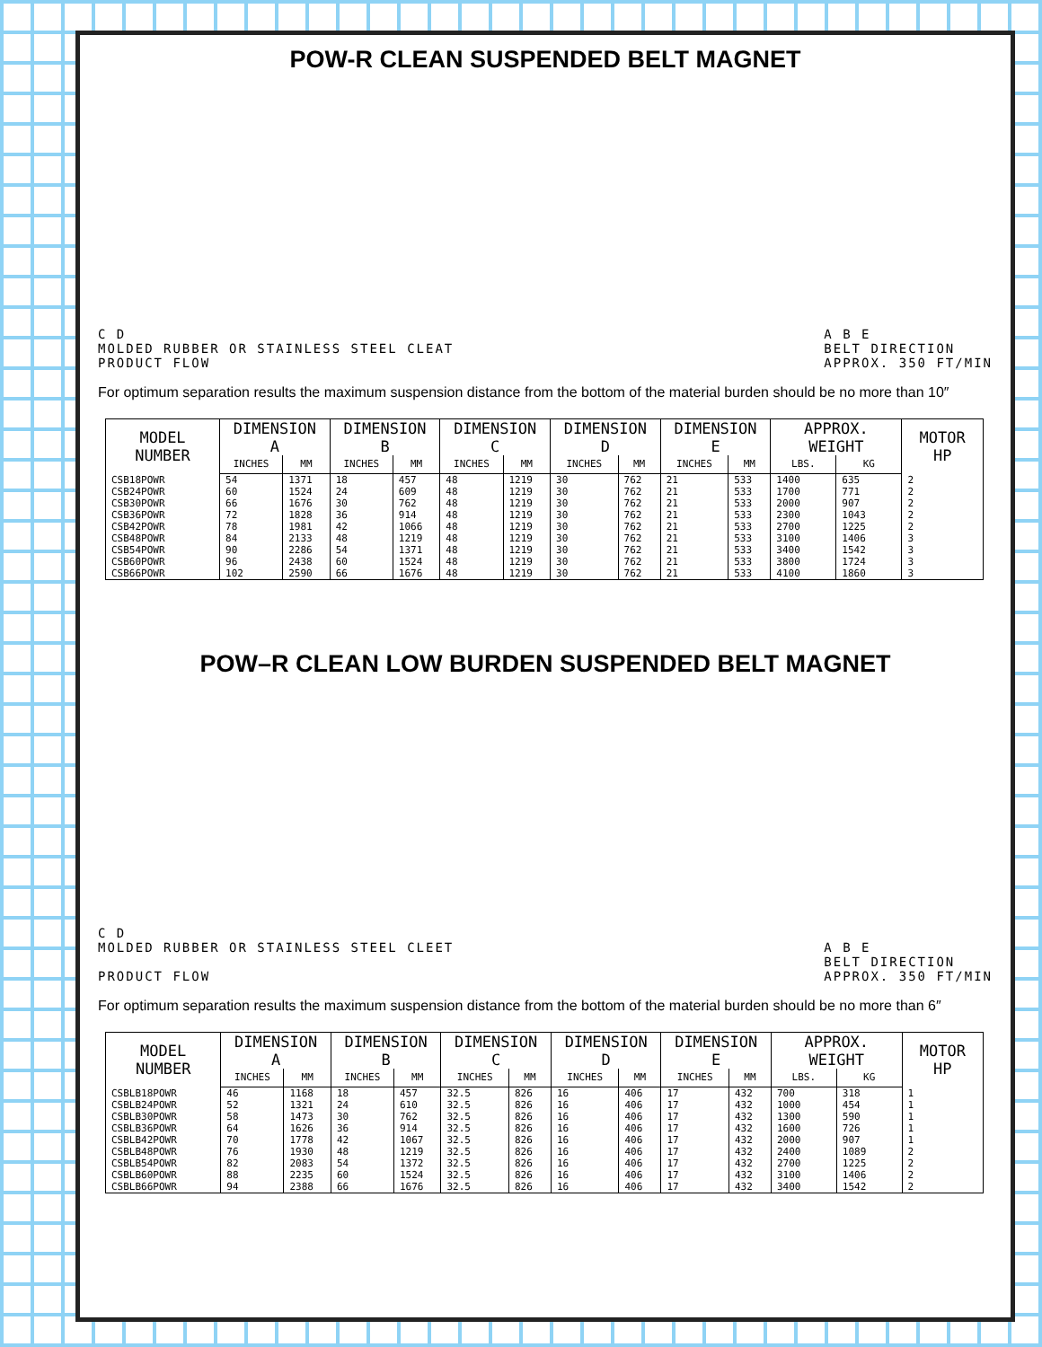POW-R CLEAN SUSPENDED BELT MAGNET
C D
MOLDED RUBBER OR STAINLESS STEEL CLEAT
PRODUCT FLOW
A B E
BELT DIRECTION
APPROX. 350 FT/MIN
For optimum separation results the maximum suspension distance from the bottom of the material burden should be no more than 10″
| MODEL NUMBER | DIMENSION A | | DIMENSION B | | DIMENSION C | | DIMENSION D | | DIMENSION E | | APPROX. WEIGHT | | MOTOR HP |
| --- | --- | --- | --- | --- | --- | --- | --- | --- | --- | --- | --- | --- | --- |
| | INCHES | MM | INCHES | MM | INCHES | MM | INCHES | MM | INCHES | MM | LBS. | KG | |
| CSB18POWR | 54 | 1371 | 18 | 457 | 48 | 1219 | 30 | 762 | 21 | 533 | 1400 | 635 | 2 |
| CSB24POWR | 60 | 1524 | 24 | 609 | 48 | 1219 | 30 | 762 | 21 | 533 | 1700 | 771 | 2 |
| CSB30POWR | 66 | 1676 | 30 | 762 | 48 | 1219 | 30 | 762 | 21 | 533 | 2000 | 907 | 2 |
| CSB36POWR | 72 | 1828 | 36 | 914 | 48 | 1219 | 30 | 762 | 21 | 533 | 2300 | 1043 | 2 |
| CSB42POWR | 78 | 1981 | 42 | 1066 | 48 | 1219 | 30 | 762 | 21 | 533 | 2700 | 1225 | 2 |
| CSB48POWR | 84 | 2133 | 48 | 1219 | 48 | 1219 | 30 | 762 | 21 | 533 | 3100 | 1406 | 3 |
| CSB54POWR | 90 | 2286 | 54 | 1371 | 48 | 1219 | 30 | 762 | 21 | 533 | 3400 | 1542 | 3 |
| CSB60POWR | 96 | 2438 | 60 | 1524 | 48 | 1219 | 30 | 762 | 21 | 533 | 3800 | 1724 | 3 |
| CSB66POWR | 102 | 2590 | 66 | 1676 | 48 | 1219 | 30 | 762 | 21 | 533 | 4100 | 1860 | 3 |
POW–R CLEAN LOW BURDEN SUSPENDED BELT MAGNET
C D
MOLDED RUBBER OR STAINLESS STEEL CLEET
PRODUCT FLOW
A B E
BELT DIRECTION
APPROX. 350 FT/MIN
For optimum separation results the maximum suspension distance from the bottom of the material burden should be no more than 6″
| MODEL NUMBER | DIMENSION A | | DIMENSION B | | DIMENSION C | | DIMENSION D | | DIMENSION E | | APPROX. WEIGHT | | MOTOR HP |
| --- | --- | --- | --- | --- | --- | --- | --- | --- | --- | --- | --- | --- | --- |
| | INCHES | MM | INCHES | MM | INCHES | MM | INCHES | MM | INCHES | MM | LBS. | KG | |
| CSBLB18POWR | 46 | 1168 | 18 | 457 | 32.5 | 826 | 16 | 406 | 17 | 432 | 700 | 318 | 1 |
| CSBLB24POWR | 52 | 1321 | 24 | 610 | 32.5 | 826 | 16 | 406 | 17 | 432 | 1000 | 454 | 1 |
| CSBLB30POWR | 58 | 1473 | 30 | 762 | 32.5 | 826 | 16 | 406 | 17 | 432 | 1300 | 590 | 1 |
| CSBLB36POWR | 64 | 1626 | 36 | 914 | 32.5 | 826 | 16 | 406 | 17 | 432 | 1600 | 726 | 1 |
| CSBLB42POWR | 70 | 1778 | 42 | 1067 | 32.5 | 826 | 16 | 406 | 17 | 432 | 2000 | 907 | 1 |
| CSBLB48POWR | 76 | 1930 | 48 | 1219 | 32.5 | 826 | 16 | 406 | 17 | 432 | 2400 | 1089 | 2 |
| CSBLB54POWR | 82 | 2083 | 54 | 1372 | 32.5 | 826 | 16 | 406 | 17 | 432 | 2700 | 1225 | 2 |
| CSBLB60POWR | 88 | 2235 | 60 | 1524 | 32.5 | 826 | 16 | 406 | 17 | 432 | 3100 | 1406 | 2 |
| CSBLB66POWR | 94 | 2388 | 66 | 1676 | 32.5 | 826 | 16 | 406 | 17 | 432 | 3400 | 1542 | 2 |